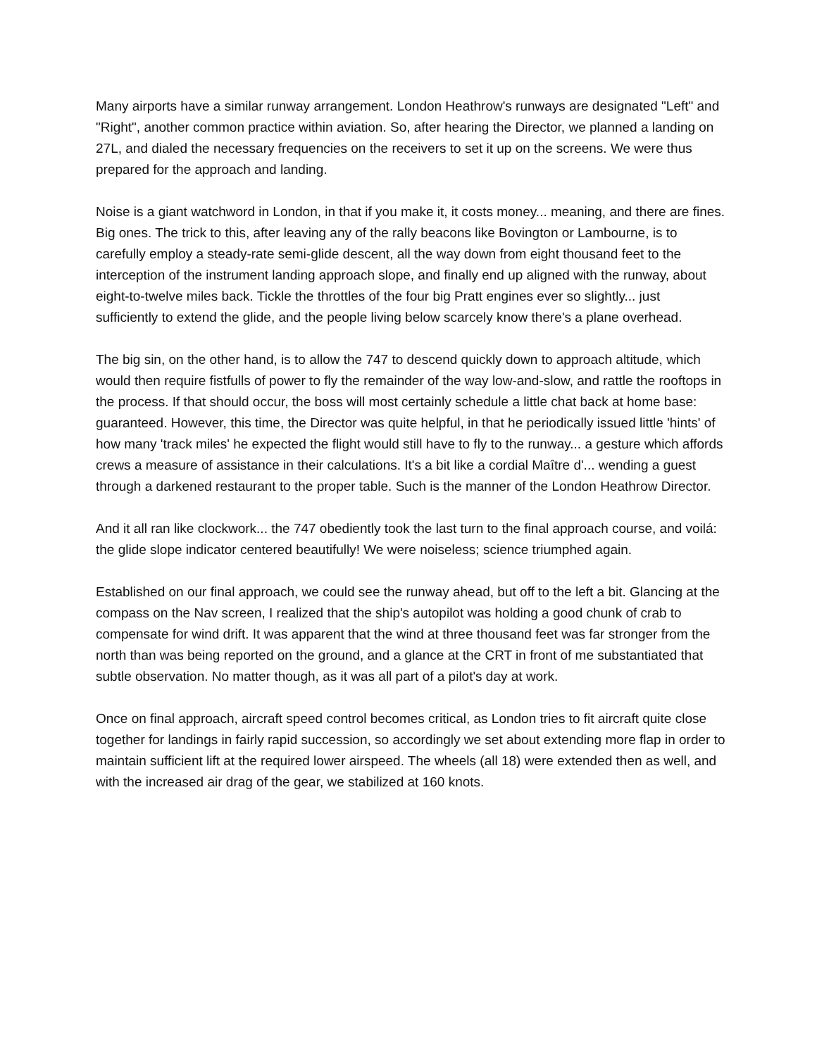Many airports have a similar runway arrangement. London Heathrow's runways are designated "Left" and "Right", another common practice within aviation. So, after hearing the Director, we planned a landing on 27L, and dialed the necessary frequencies on the receivers to set it up on the screens. We were thus prepared for the approach and landing.
Noise is a giant watchword in London, in that if you make it, it costs money... meaning, and there are fines. Big ones. The trick to this, after leaving any of the rally beacons like Bovington or Lambourne, is to carefully employ a steady-rate semi-glide descent, all the way down from eight thousand feet to the interception of the instrument landing approach slope, and finally end up aligned with the runway, about eight-to-twelve miles back. Tickle the throttles of the four big Pratt engines ever so slightly... just sufficiently to extend the glide, and the people living below scarcely know there's a plane overhead.
The big sin, on the other hand, is to allow the 747 to descend quickly down to approach altitude, which would then require fistfulls of power to fly the remainder of the way low-and-slow, and rattle the rooftops in the process. If that should occur, the boss will most certainly schedule a little chat back at home base: guaranteed. However, this time, the Director was quite helpful, in that he periodically issued little 'hints' of how many 'track miles' he expected the flight would still have to fly to the runway... a gesture which affords crews a measure of assistance in their calculations. It's a bit like a cordial Maître d'... wending a guest through a darkened restaurant to the proper table. Such is the manner of the London Heathrow Director.
And it all ran like clockwork... the 747 obediently took the last turn to the final approach course, and voilá: the glide slope indicator centered beautifully! We were noiseless; science triumphed again.
Established on our final approach, we could see the runway ahead, but off to the left a bit. Glancing at the compass on the Nav screen, I realized that the ship's autopilot was holding a good chunk of crab to compensate for wind drift. It was apparent that the wind at three thousand feet was far stronger from the north than was being reported on the ground, and a glance at the CRT in front of me substantiated that subtle observation. No matter though, as it was all part of a pilot's day at work.
Once on final approach, aircraft speed control becomes critical, as London tries to fit aircraft quite close together for landings in fairly rapid succession, so accordingly we set about extending more flap in order to maintain sufficient lift at the required lower airspeed. The wheels (all 18) were extended then as well, and with the increased air drag of the gear, we stabilized at 160 knots.